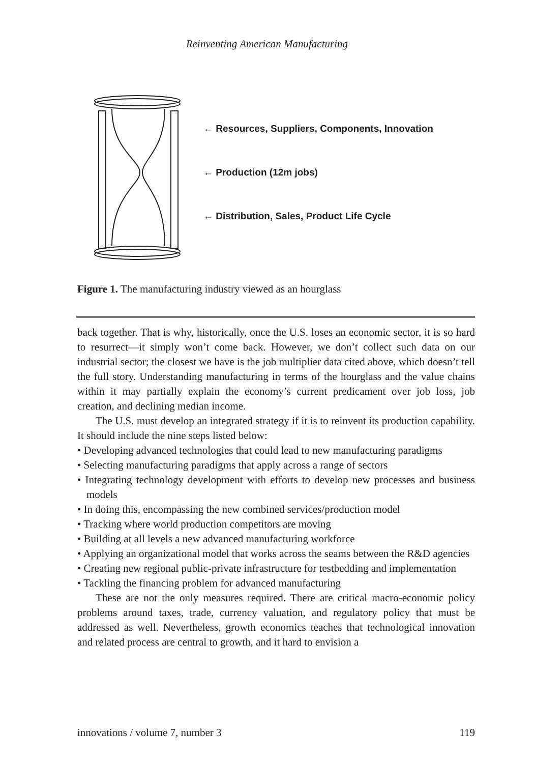Reinventing American Manufacturing
← Resources, Suppliers, Components, Innovation
← Production (12m jobs)
← Distribution, Sales, Product Life Cycle
Figure 1. The manufacturing industry viewed as an hourglass
back together. That is why, historically, once the U.S. loses an economic sector, it is so hard to resurrect—it simply won’t come back. However, we don’t collect such data on our industrial sector; the closest we have is the job multiplier data cited above, which doesn’t tell the full story. Understanding manufacturing in terms of the hourglass and the value chains within it may partially explain the economy’s current predicament over job loss, job creation, and declining median income.
The U.S. must develop an integrated strategy if it is to reinvent its production capability. It should include the nine steps listed below:
• Developing advanced technologies that could lead to new manufacturing paradigms
• Selecting manufacturing paradigms that apply across a range of sectors
• Integrating technology development with efforts to develop new processes and business models
• In doing this, encompassing the new combined services/production model
• Tracking where world production competitors are moving
• Building at all levels a new advanced manufacturing workforce
• Applying an organizational model that works across the seams between the R&D agencies
• Creating new regional public-private infrastructure for testbedding and implementation
• Tackling the financing problem for advanced manufacturing
These are not the only measures required. There are critical macro-economic policy problems around taxes, trade, currency valuation, and regulatory policy that must be addressed as well. Nevertheless, growth economics teaches that technological innovation and related process are central to growth, and it hard to envision a
innovations / volume 7, number 3 119